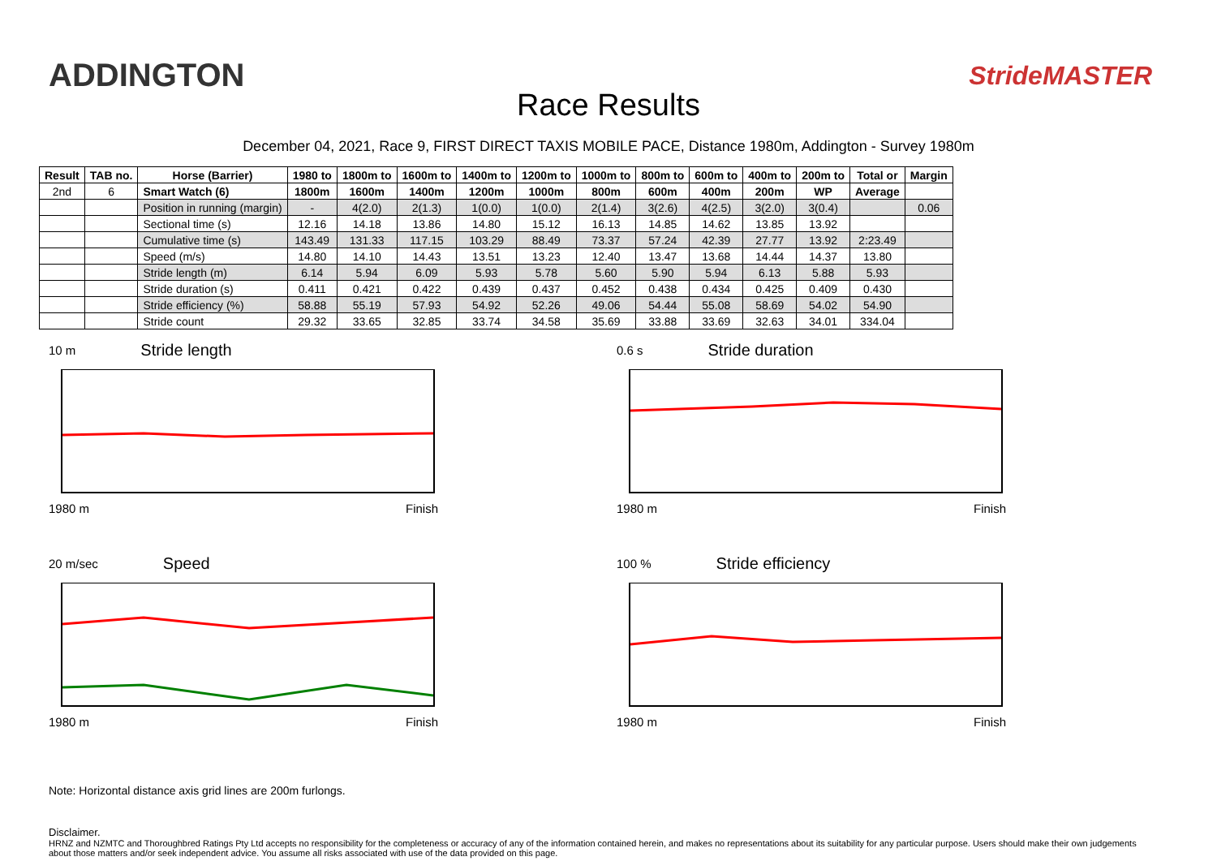ADDINGTON StrideMASTER
Race Results
December 04, 2021, Race 9, FIRST DIRECT TAXIS MOBILE PACE, Distance 1980m, Addington - Survey 1980m
| Result | TAB no. | Horse (Barrier) | 1980 to | 1800m to | 1600m to | 1400m to | 1200m to | 1000m to | 800m to | 600m to | 400m to | 200m to | Total or | Margin |
| --- | --- | --- | --- | --- | --- | --- | --- | --- | --- | --- | --- | --- | --- | --- |
| 2nd | 6 | Smart Watch (6) | 1800m | 1600m | 1400m | 1200m | 1000m | 800m | 600m | 400m | 200m | WP | Average | |
| | | Position in running (margin) | - | 4(2.0) | 2(1.3) | 1(0.0) | 1(0.0) | 2(1.4) | 3(2.6) | 4(2.5) | 3(2.0) | 3(0.4) | | 0.06 |
| | | Sectional time (s) | 12.16 | 14.18 | 13.86 | 14.80 | 15.12 | 16.13 | 14.85 | 14.62 | 13.85 | 13.92 | | |
| | | Cumulative time (s) | 143.49 | 131.33 | 117.15 | 103.29 | 88.49 | 73.37 | 57.24 | 42.39 | 27.77 | 13.92 | 2:23.49 | |
| | | Speed (m/s) | 14.80 | 14.10 | 14.43 | 13.51 | 13.23 | 12.40 | 13.47 | 13.68 | 14.44 | 14.37 | 13.80 | |
| | | Stride length (m) | 6.14 | 5.94 | 6.09 | 5.93 | 5.78 | 5.60 | 5.90 | 5.94 | 6.13 | 5.88 | 5.93 | |
| | | Stride duration (s) | 0.411 | 0.421 | 0.422 | 0.439 | 0.437 | 0.452 | 0.438 | 0.434 | 0.425 | 0.409 | 0.430 | |
| | | Stride efficiency (%) | 58.88 | 55.19 | 57.93 | 54.92 | 52.26 | 49.06 | 54.44 | 55.08 | 58.69 | 54.02 | 54.90 | |
| | | Stride count | 29.32 | 33.65 | 32.85 | 33.74 | 34.58 | 35.69 | 33.88 | 33.69 | 32.63 | 34.01 | 334.04 | |
10 m Stride length
1980 m Finish
0.6 s Stride duration
1980 m Finish
20 m/sec Speed
1980 m Finish
100 % Stride efficiency
1980 m Finish
Note: Horizontal distance axis grid lines are 200m furlongs.
Disclaimer.
HRNZ and NZMTC and Thoroughbred Ratings Pty Ltd accepts no responsibility for the completeness or accuracy of any of the information contained herein, and makes no representations about its suitability for any particular purpose. Users should make their own judgements about those matters and/or seek independent advice. You assume all risks associated with use of the data provided on this page.